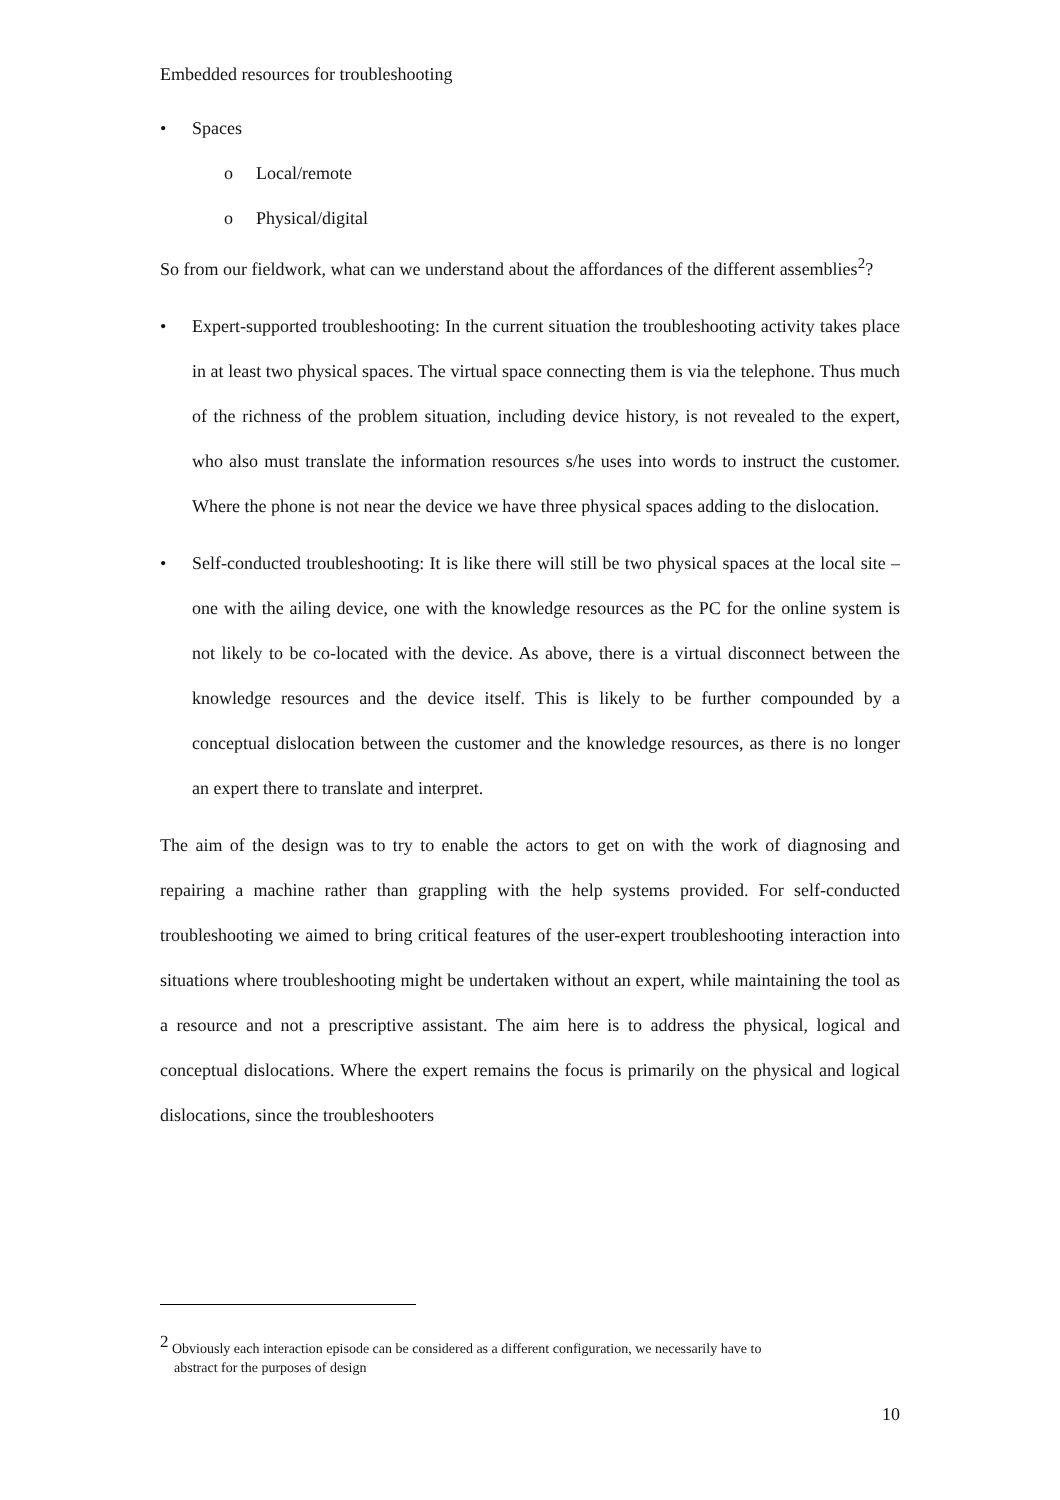Embedded resources for troubleshooting
• Spaces
o Local/remote
o Physical/digital
So from our fieldwork, what can we understand about the affordances of the different assemblies<sup>2</sup>?
• Expert-supported troubleshooting: In the current situation the troubleshooting activity takes place in at least two physical spaces. The virtual space connecting them is via the telephone. Thus much of the richness of the problem situation, including device history, is not revealed to the expert, who also must translate the information resources s/he uses into words to instruct the customer. Where the phone is not near the device we have three physical spaces adding to the dislocation.
• Self-conducted troubleshooting: It is like there will still be two physical spaces at the local site – one with the ailing device, one with the knowledge resources as the PC for the online system is not likely to be co-located with the device. As above, there is a virtual disconnect between the knowledge resources and the device itself. This is likely to be further compounded by a conceptual dislocation between the customer and the knowledge resources, as there is no longer an expert there to translate and interpret.
The aim of the design was to try to enable the actors to get on with the work of diagnosing and repairing a machine rather than grappling with the help systems provided. For self-conducted troubleshooting we aimed to bring critical features of the user-expert troubleshooting interaction into situations where troubleshooting might be undertaken without an expert, while maintaining the tool as a resource and not a prescriptive assistant. The aim here is to address the physical, logical and conceptual dislocations. Where the expert remains the focus is primarily on the physical and logical dislocations, since the troubleshooters
<sup>2</sup> Obviously each interaction episode can be considered as a different configuration, we necessarily have to
abstract for the purposes of design
10